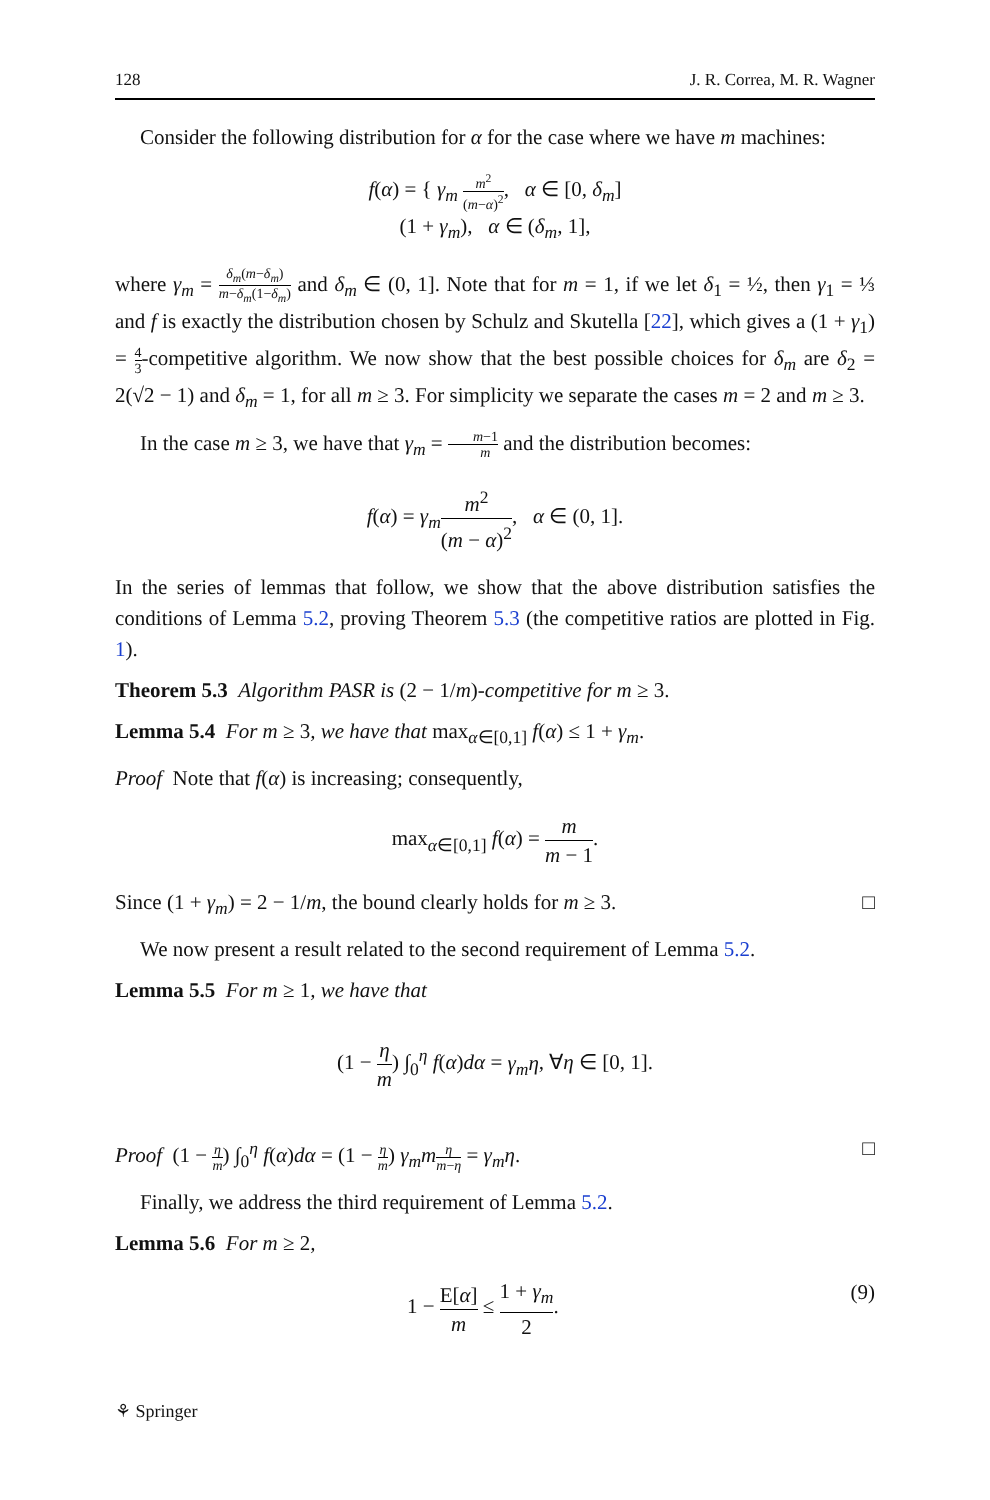128 J. R. Correa, M. R. Wagner
Consider the following distribution for α for the case where we have m machines:
f(α) = { γ<sub>m</sub> m<sup>2</sup> (m−α)<sup>2</sup>, α ∈ [0, δ<sub>m</sub>]
(1 + γ<sub>m</sub>), α ∈ (δ<sub>m</sub>, 1],
where γ<sub>m</sub> = δ<sub>m</sub>(m−δ<sub>m</sub>) m−δ<sub>m</sub>(1−δ<sub>m</sub>) and δ<sub>m</sub> ∈ (0, 1]. Note that for m = 1, if we let δ<sub>1</sub> = ½, then γ<sub>1</sub> = ⅓ and f is exactly the distribution chosen by Schulz and Skutella [22], which gives a (1 + γ<sub>1</sub>) = 4 3-competitive algorithm. We now show that the best possible choices for δ<sub>m</sub> are δ<sub>2</sub> = 2(√2 − 1) and δ<sub>m</sub> = 1, for all m ≥ 3. For simplicity we separate the cases m = 2 and m ≥ 3.
In the case m ≥ 3, we have that γ<sub>m</sub> = m−1 m and the distribution becomes:
f(α) = γ<sub>m</sub> m<sup>2</sup> (m − α)<sup>2</sup>, α ∈ (0, 1].
In the series of lemmas that follow, we show that the above distribution satisfies the conditions of Lemma 5.2, proving Theorem 5.3 (the competitive ratios are plotted in Fig. 1).
Theorem 5.3 Algorithm PASR is (2 − 1/m)-competitive for m ≥ 3.
Lemma 5.4 For m ≥ 3, we have that max<sub>α∈[0,1]</sub> f(α) ≤ 1 + γ<sub>m</sub>.
Proof Note that f(α) is increasing; consequently,
max<sub>α∈[0,1]</sub> f(α) = m m − 1.
Since (1 + γ<sub>m</sub>) = 2 − 1/m, the bound clearly holds for m ≥ 3. □
We now present a result related to the second requirement of Lemma 5.2.
Lemma 5.5 For m ≥ 1, we have that
(1 − η m) ∫<sub>0</sub><sup>η</sup> f(α)dα = γ<sub>m</sub>η, ∀η ∈ [0, 1].
Proof (1 − η m) ∫<sub>0</sub><sup>η</sup> f(α)dα = (1 − η m) γ<sub>m</sub>m η m−η = γ<sub>m</sub>η. □
Finally, we address the third requirement of Lemma 5.2.
Lemma 5.6 For m ≥ 2,
1 − E[α] m ≤ 1 + γ<sub>m</sub> 2. (9)
⚘ Springer